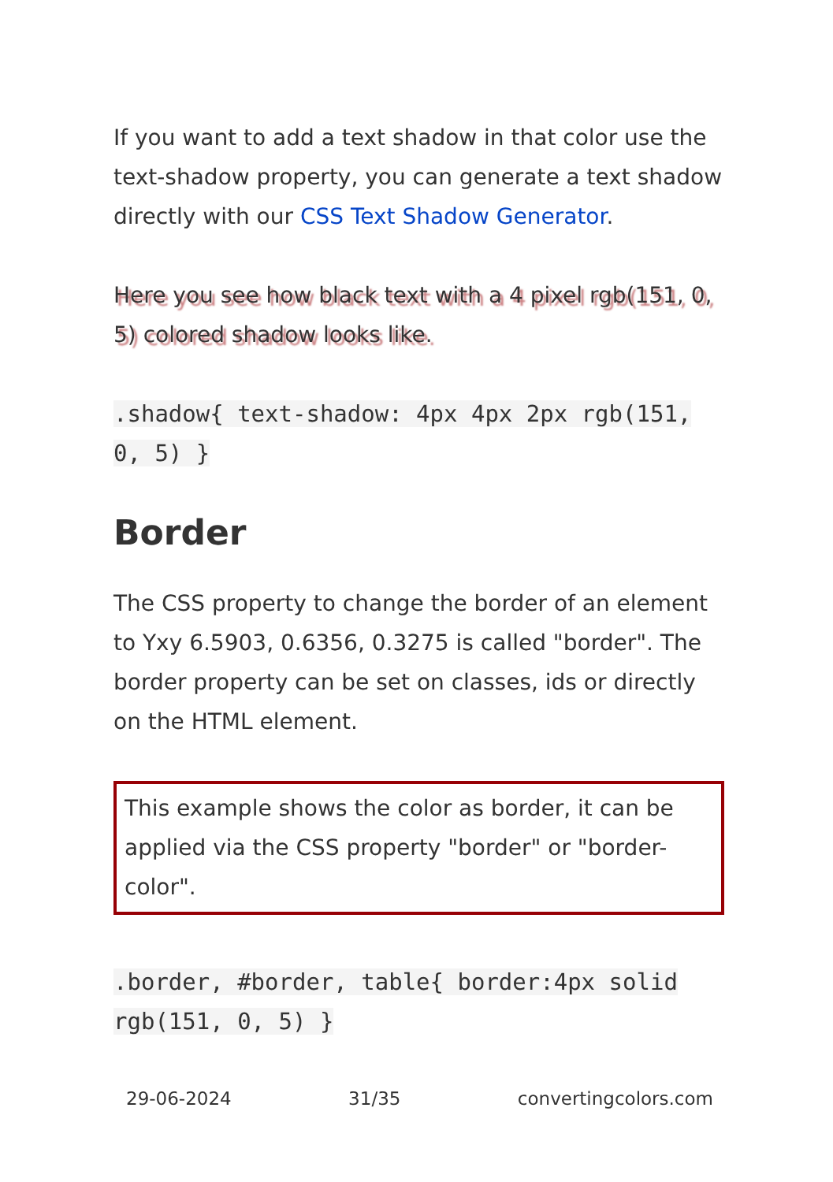If you want to add a text shadow in that color use the text-shadow property, you can generate a text shadow directly with our CSS Text Shadow Generator.
Here you see how black text with a 4 pixel rgb(151, 0, 5) colored shadow looks like.
.shadow{ text-shadow: 4px 4px 2px rgb(151, 0, 5) }
Border
The CSS property to change the border of an element to Yxy 6.5903, 0.6356, 0.3275 is called "border". The border property can be set on classes, ids or directly on the HTML element.
This example shows the color as border, it can be applied via the CSS property "border" or "border-color".
.border, #border, table{ border:4px solid rgb(151, 0, 5) }
29-06-2024 31/35 convertingcolors.com